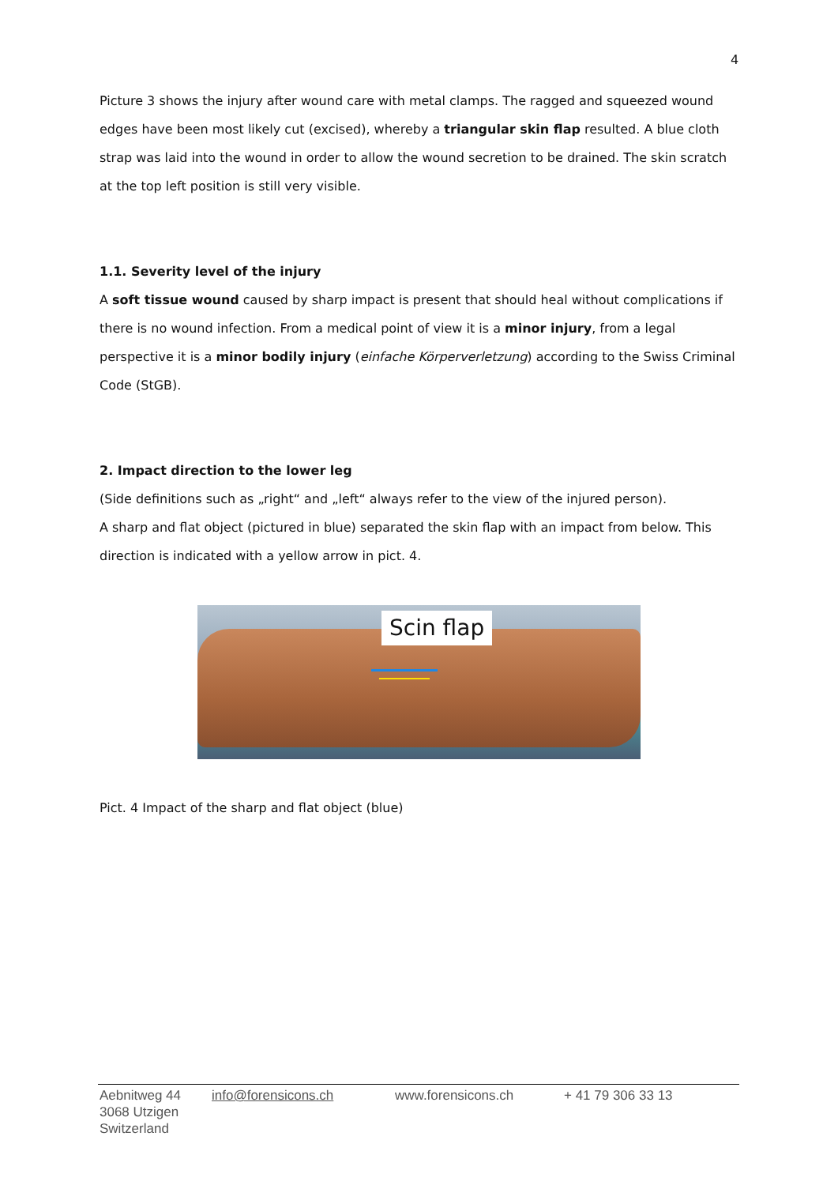4
Picture 3 shows the injury after wound care with metal clamps. The ragged and squeezed wound edges have been most likely cut (excised), whereby a triangular skin flap resulted. A blue cloth strap was laid into the wound in order to allow the wound secretion to be drained. The skin scratch at the top left position is still very visible.
1.1. Severity level of the injury
A soft tissue wound caused by sharp impact is present that should heal without complications if there is no wound infection. From a medical point of view it is a minor injury, from a legal perspective it is a minor bodily injury (einfache Körperverletzung) according to the Swiss Criminal Code (StGB).
2. Impact direction to the lower leg
(Side definitions such as „right“ and „left“ always refer to the view of the injured person).
A sharp and flat object (pictured in blue) separated the skin flap with an impact from below. This direction is indicated with a yellow arrow in pict. 4.
Scin flap
Pict. 4 Impact of the sharp and flat object (blue)
Aebnitweg 44
3068 Utzigen
Switzerland
info@forensicons.ch www.forensicons.ch + 41 79 306 33 13